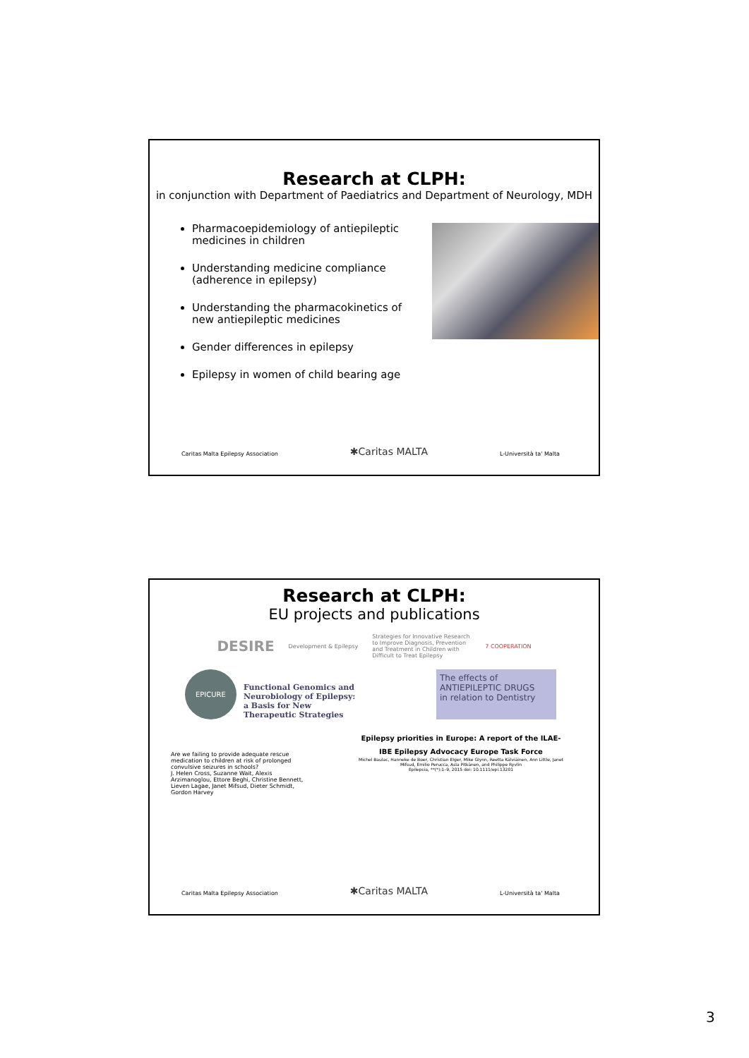Research at CLPH:
in conjunction with Department of Paediatrics and Department of Neurology, MDH
Pharmacoepidemiology of antiepileptic medicines in children
Understanding medicine compliance (adherence in epilepsy)
Understanding the pharmacokinetics of new antiepileptic medicines
Gender differences in epilepsy
Epilepsy in women of child bearing age
Caritas Malta Epilepsy Association ✱Caritas MALTA L-Università ta' Malta
Research at CLPH:
EU projects and publications
DESIRE Development & Epilepsy Strategies for Innovative Research to Improve Diagnosis, Prevention and Treatment in Children with Difficult to Treat Epilepsy 7 COOPERATION
EPICURE Functional Genomics and
Neurobiology of Epilepsy:
a Basis for New
Therapeutic Strategies
The effects of
ANTIEPILEPTIC DRUGS
in relation to Dentistry
Are we failing to provide adequate rescue medication to children at risk of prolonged convulsive seizures in schools?
J. Helen Cross, Suzanne Wait, Alexis Arzimanoglou, Ettore Beghi, Christine Bennett, Lieven Lagae, Janet Mifsud, Dieter Schmidt, Gordon Harvey
Epilepsy priorities in Europe: A report of the ILAE-IBE Epilepsy Advocacy Europe Task Force
Michel Baulac, Hanneke de Boer, Christian Elger, Mike Glynn, Reetta Kälviäinen, Ann Little, Janet Mifsud, Emilio Perucca, Asla Pitkänen, and Philippe Ryvlin
Epilepsia, **(*):1–9, 2015 doi: 10.1111/epi.13201
Caritas Malta Epilepsy Association ✱Caritas MALTA L-Università ta' Malta
3